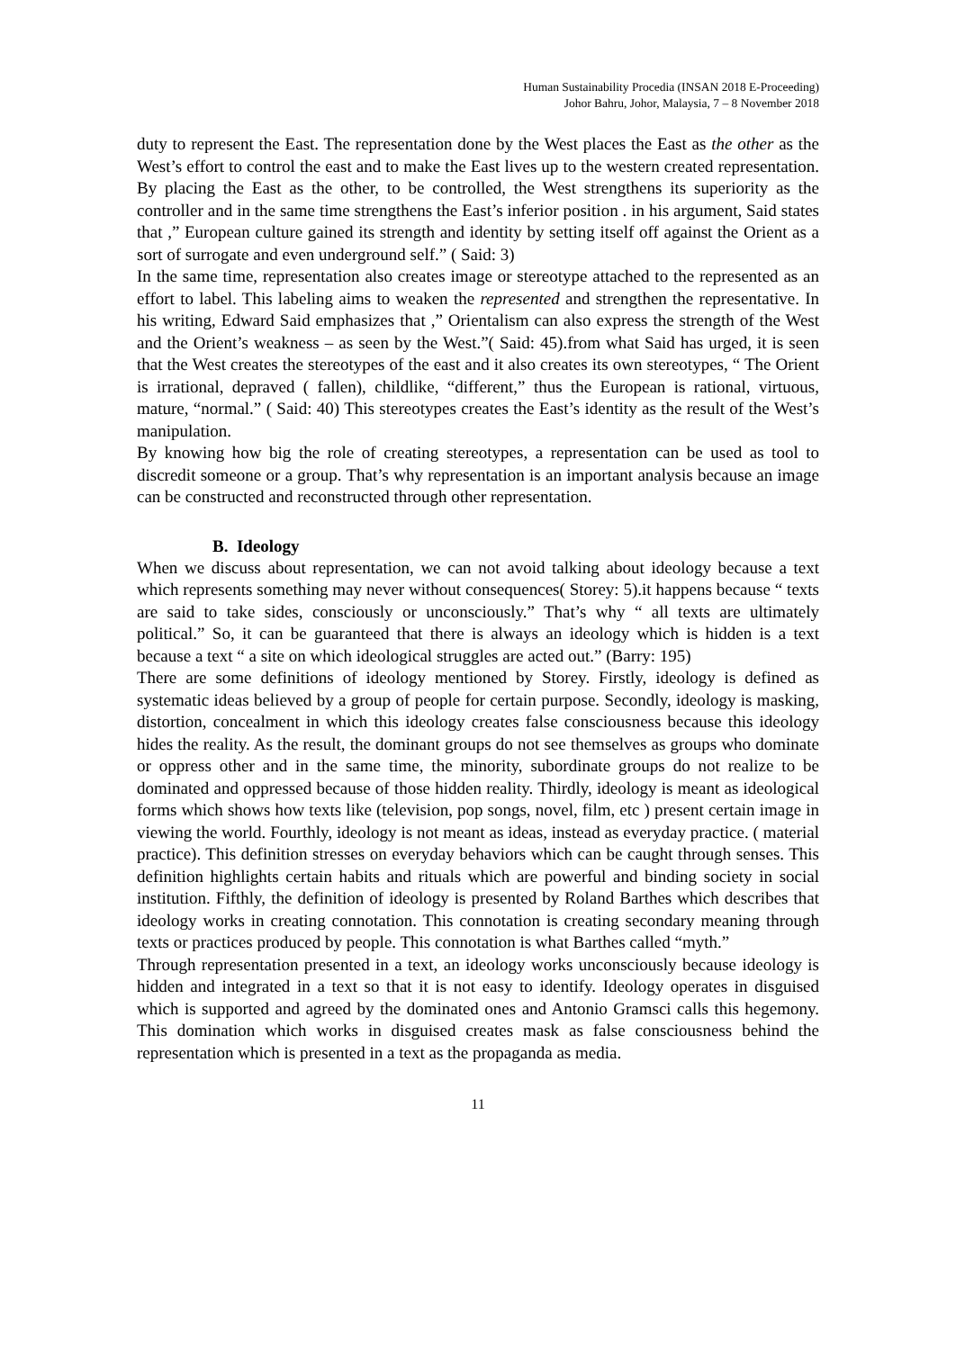Human Sustainability Procedia (INSAN 2018 E-Proceeding)
Johor Bahru, Johor, Malaysia, 7 – 8 November 2018
duty to represent the East. The representation done by the West places the East as the other as the West’s effort to control the east and to make the East lives up to the western created representation. By placing the East as the other, to be controlled, the West strengthens its superiority as the controller and in the same time strengthens the East’s inferior position . in his argument, Said states that ,” European culture gained its strength and identity by setting itself off against the Orient as a sort of surrogate and even underground self.” ( Said: 3)
In the same time, representation also creates image or stereotype attached to the represented as an effort to label. This labeling aims to weaken the represented and strengthen the representative. In his writing, Edward Said emphasizes that ,” Orientalism can also express the strength of the West and the Orient’s weakness – as seen by the West.”( Said: 45).from what Said has urged, it is seen that the West creates the stereotypes of the east and it also creates its own stereotypes, “ The Orient is irrational, depraved ( fallen), childlike, “different,” thus the European is rational, virtuous, mature, “normal.” ( Said: 40) This stereotypes creates the East’s identity as the result of the West’s manipulation.
By knowing how big the role of creating stereotypes, a representation can be used as tool to discredit someone or a group. That’s why representation is an important analysis because an image can be constructed and reconstructed through other representation.
B. Ideology
When we discuss about representation, we can not avoid talking about ideology because a text which represents something may never without consequences( Storey: 5).it happens because “ texts are said to take sides, consciously or unconsciously.” That’s why “ all texts are ultimately political.” So, it can be guaranteed that there is always an ideology which is hidden is a text because a text “ a site on which ideological struggles are acted out.” (Barry: 195)
There are some definitions of ideology mentioned by Storey. Firstly, ideology is defined as systematic ideas believed by a group of people for certain purpose. Secondly, ideology is masking, distortion, concealment in which this ideology creates false consciousness because this ideology hides the reality. As the result, the dominant groups do not see themselves as groups who dominate or oppress other and in the same time, the minority, subordinate groups do not realize to be dominated and oppressed because of those hidden reality. Thirdly, ideology is meant as ideological forms which shows how texts like (television, pop songs, novel, film, etc ) present certain image in viewing the world. Fourthly, ideology is not meant as ideas, instead as everyday practice. ( material practice). This definition stresses on everyday behaviors which can be caught through senses. This definition highlights certain habits and rituals which are powerful and binding society in social institution. Fifthly, the definition of ideology is presented by Roland Barthes which describes that ideology works in creating connotation. This connotation is creating secondary meaning through texts or practices produced by people. This connotation is what Barthes called “myth.”
Through representation presented in a text, an ideology works unconsciously because ideology is hidden and integrated in a text so that it is not easy to identify. Ideology operates in disguised which is supported and agreed by the dominated ones and Antonio Gramsci calls this hegemony. This domination which works in disguised creates mask as false consciousness behind the representation which is presented in a text as the propaganda as media.
11